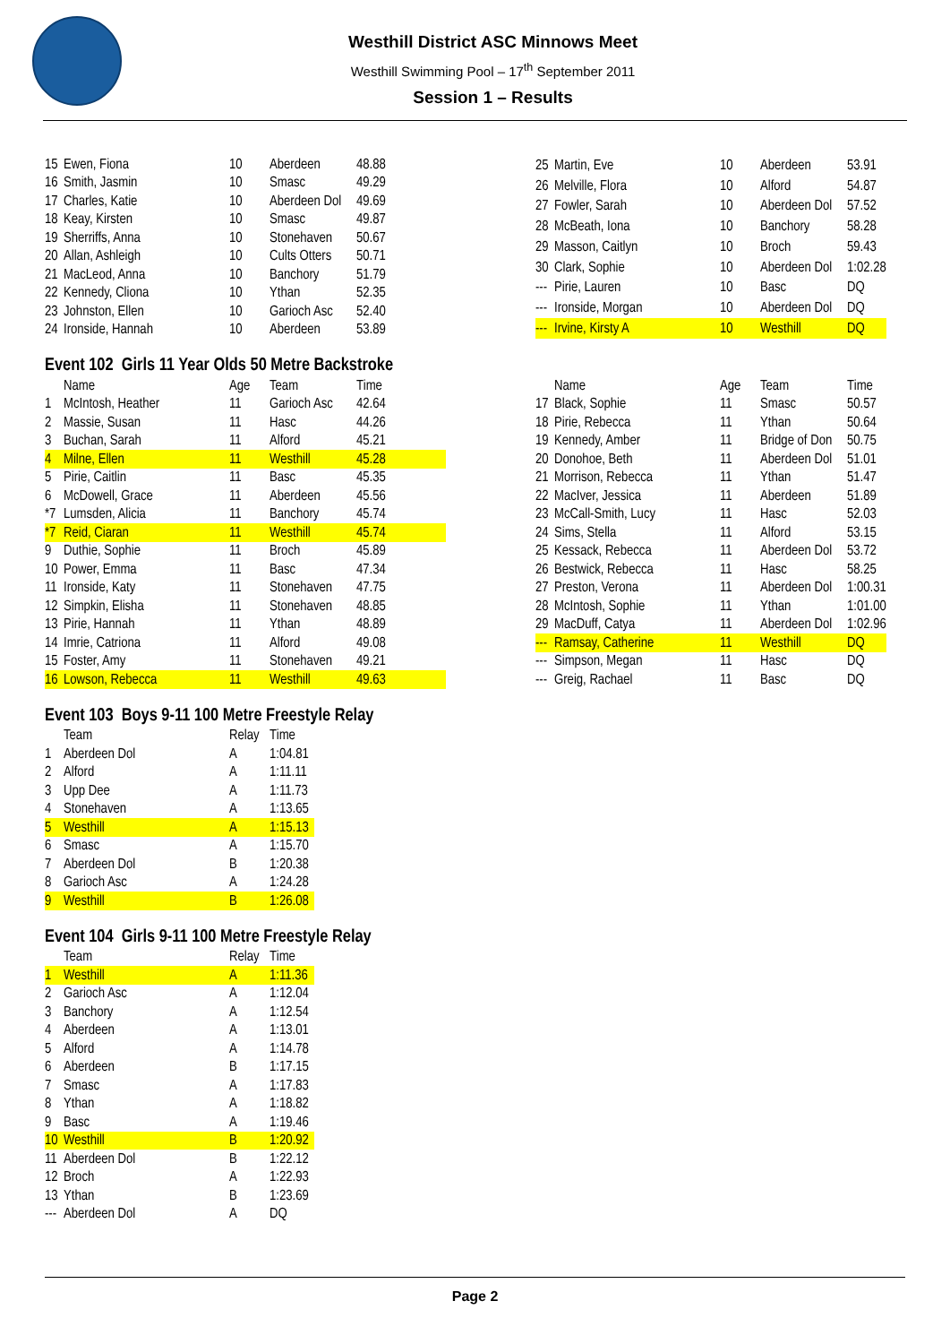Westhill District ASC Minnows Meet
Westhill Swimming Pool – 17<sup>th</sup> September 2011
Session 1 – Results
| 15 | Ewen, Fiona | 10 | Aberdeen | 48.88 |
| 16 | Smith, Jasmin | 10 | Smasc | 49.29 |
| 17 | Charles, Katie | 10 | Aberdeen Dol | 49.69 |
| 18 | Keay, Kirsten | 10 | Smasc | 49.87 |
| 19 | Sherriffs, Anna | 10 | Stonehaven | 50.67 |
| 20 | Allan, Ashleigh | 10 | Cults Otters | 50.71 |
| 21 | MacLeod, Anna | 10 | Banchory | 51.79 |
| 22 | Kennedy, Cliona | 10 | Ythan | 52.35 |
| 23 | Johnston, Ellen | 10 | Garioch Asc | 52.40 |
| 24 | Ironside, Hannah | 10 | Aberdeen | 53.89 |
| 25 | Martin, Eve | 10 | Aberdeen | 53.91 |
| 26 | Melville, Flora | 10 | Alford | 54.87 |
| 27 | Fowler, Sarah | 10 | Aberdeen Dol | 57.52 |
| 28 | McBeath, Iona | 10 | Banchory | 58.28 |
| 29 | Masson, Caitlyn | 10 | Broch | 59.43 |
| 30 | Clark, Sophie | 10 | Aberdeen Dol | 1:02.28 |
| --- | Pirie, Lauren | 10 | Basc | DQ |
| --- | Ironside, Morgan | 10 | Aberdeen Dol | DQ |
| --- | Irvine, Kirsty A | 10 | Westhill | DQ |
Event 102 Girls 11 Year Olds 50 Metre Backstroke
| | Name | Age | Team | Time |
| --- | --- | --- | --- | --- |
| 1 | McIntosh, Heather | 11 | Garioch Asc | 42.64 |
| 2 | Massie, Susan | 11 | Hasc | 44.26 |
| 3 | Buchan, Sarah | 11 | Alford | 45.21 |
| 4 | Milne, Ellen | 11 | Westhill | 45.28 |
| 5 | Pirie, Caitlin | 11 | Basc | 45.35 |
| 6 | McDowell, Grace | 11 | Aberdeen | 45.56 |
| *7 | Lumsden, Alicia | 11 | Banchory | 45.74 |
| *7 | Reid, Ciaran | 11 | Westhill | 45.74 |
| 9 | Duthie, Sophie | 11 | Broch | 45.89 |
| 10 | Power, Emma | 11 | Basc | 47.34 |
| 11 | Ironside, Katy | 11 | Stonehaven | 47.75 |
| 12 | Simpkin, Elisha | 11 | Stonehaven | 48.85 |
| 13 | Pirie, Hannah | 11 | Ythan | 48.89 |
| 14 | Imrie, Catriona | 11 | Alford | 49.08 |
| 15 | Foster, Amy | 11 | Stonehaven | 49.21 |
| 16 | Lowson, Rebecca | 11 | Westhill | 49.63 |
| | Name | Age | Team | Time |
| --- | --- | --- | --- | --- |
| 17 | Black, Sophie | 11 | Smasc | 50.57 |
| 18 | Pirie, Rebecca | 11 | Ythan | 50.64 |
| 19 | Kennedy, Amber | 11 | Bridge of Don | 50.75 |
| 20 | Donohoe, Beth | 11 | Aberdeen Dol | 51.01 |
| 21 | Morrison, Rebecca | 11 | Ythan | 51.47 |
| 22 | MacIver, Jessica | 11 | Aberdeen | 51.89 |
| 23 | McCall-Smith, Lucy | 11 | Hasc | 52.03 |
| 24 | Sims, Stella | 11 | Alford | 53.15 |
| 25 | Kessack, Rebecca | 11 | Aberdeen Dol | 53.72 |
| 26 | Bestwick, Rebecca | 11 | Hasc | 58.25 |
| 27 | Preston, Verona | 11 | Aberdeen Dol | 1:00.31 |
| 28 | McIntosh, Sophie | 11 | Ythan | 1:01.00 |
| 29 | MacDuff, Catya | 11 | Aberdeen Dol | 1:02.96 |
| --- | Ramsay, Catherine | 11 | Westhill | DQ |
| --- | Simpson, Megan | 11 | Hasc | DQ |
| --- | Greig, Rachael | 11 | Basc | DQ |
Event 103 Boys 9-11 100 Metre Freestyle Relay
| | Team | Relay | Time |
| --- | --- | --- | --- |
| 1 | Aberdeen Dol | A | 1:04.81 |
| 2 | Alford | A | 1:11.11 |
| 3 | Upp Dee | A | 1:11.73 |
| 4 | Stonehaven | A | 1:13.65 |
| 5 | Westhill | A | 1:15.13 |
| 6 | Smasc | A | 1:15.70 |
| 7 | Aberdeen Dol | B | 1:20.38 |
| 8 | Garioch Asc | A | 1:24.28 |
| 9 | Westhill | B | 1:26.08 |
Event 104 Girls 9-11 100 Metre Freestyle Relay
| | Team | Relay | Time |
| --- | --- | --- | --- |
| 1 | Westhill | A | 1:11.36 |
| 2 | Garioch Asc | A | 1:12.04 |
| 3 | Banchory | A | 1:12.54 |
| 4 | Aberdeen | A | 1:13.01 |
| 5 | Alford | A | 1:14.78 |
| 6 | Aberdeen | B | 1:17.15 |
| 7 | Smasc | A | 1:17.83 |
| 8 | Ythan | A | 1:18.82 |
| 9 | Basc | A | 1:19.46 |
| 10 | Westhill | B | 1:20.92 |
| 11 | Aberdeen Dol | B | 1:22.12 |
| 12 | Broch | A | 1:22.93 |
| 13 | Ythan | B | 1:23.69 |
| --- | Aberdeen Dol | A | DQ |
Page 2